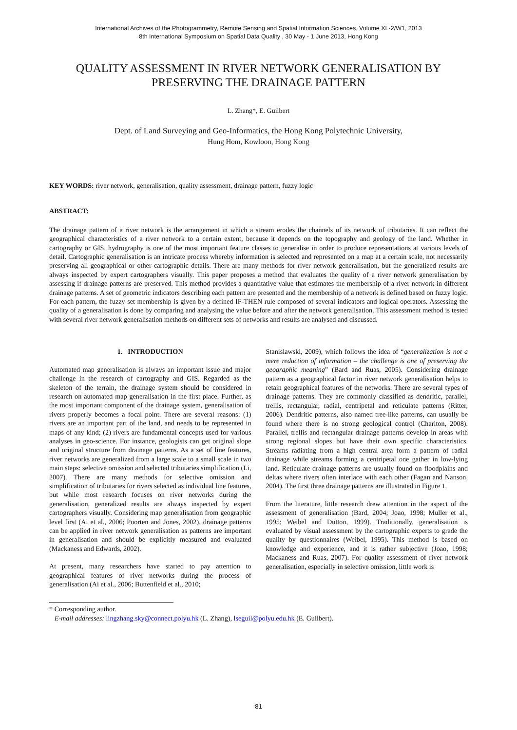International Archives of the Photogrammetry, Remote Sensing and Spatial Information Sciences, Volume XL-2/W1, 2013
8th International Symposium on Spatial Data Quality , 30 May - 1 June 2013, Hong Kong
QUALITY ASSESSMENT IN RIVER NETWORK GENERALISATION BY PRESERVING THE DRAINAGE PATTERN
L. Zhang*, E. Guilbert
Dept. of Land Surveying and Geo-Informatics, the Hong Kong Polytechnic University,
Hung Hom, Kowloon, Hong Kong
KEY WORDS: river network, generalisation, quality assessment, drainage pattern, fuzzy logic
ABSTRACT:
The drainage pattern of a river network is the arrangement in which a stream erodes the channels of its network of tributaries. It can reflect the geographical characteristics of a river network to a certain extent, because it depends on the topography and geology of the land. Whether in cartography or GIS, hydrography is one of the most important feature classes to generalise in order to produce representations at various levels of detail. Cartographic generalisation is an intricate process whereby information is selected and represented on a map at a certain scale, not necessarily preserving all geographical or other cartographic details. There are many methods for river network generalisation, but the generalized results are always inspected by expert cartographers visually. This paper proposes a method that evaluates the quality of a river network generalisation by assessing if drainage patterns are preserved. This method provides a quantitative value that estimates the membership of a river network in different drainage patterns. A set of geometric indicators describing each pattern are presented and the membership of a network is defined based on fuzzy logic. For each pattern, the fuzzy set membership is given by a defined IF-THEN rule composed of several indicators and logical operators. Assessing the quality of a generalisation is done by comparing and analysing the value before and after the network generalisation. This assessment method is tested with several river network generalisation methods on different sets of networks and results are analysed and discussed.
1. INTRODUCTION
Automated map generalisation is always an important issue and major challenge in the research of cartography and GIS. Regarded as the skeleton of the terrain, the drainage system should be considered in research on automated map generalisation in the first place. Further, as the most important component of the drainage system, generalisation of rivers properly becomes a focal point. There are several reasons: (1) rivers are an important part of the land, and needs to be represented in maps of any kind; (2) rivers are fundamental concepts used for various analyses in geo-science. For instance, geologists can get original slope and original structure from drainage patterns. As a set of line features, river networks are generalized from a large scale to a small scale in two main steps: selective omission and selected tributaries simplification (Li, 2007). There are many methods for selective omission and simplification of tributaries for rivers selected as individual line features, but while most research focuses on river networks during the generalisation, generalized results are always inspected by expert cartographers visually. Considering map generalisation from geographic level first (Ai et al., 2006; Poorten and Jones, 2002), drainage patterns can be applied in river network generalisation as patterns are important in generalisation and should be explicitly measured and evaluated (Mackaness and Edwards, 2002).
At present, many researchers have started to pay attention to geographical features of river networks during the process of generalisation (Ai et al., 2006; Buttenfield et al., 2010;
Stanislawski, 2009), which follows the idea of “generalization is not a mere reduction of information – the challenge is one of preserving the geographic meaning” (Bard and Ruas, 2005). Considering drainage pattern as a geographical factor in river network generalisation helps to retain geographical features of the networks. There are several types of drainage patterns. They are commonly classified as dendritic, parallel, trellis, rectangular, radial, centripetal and reticulate patterns (Ritter, 2006). Dendritic patterns, also named tree-like patterns, can usually be found where there is no strong geological control (Charlton, 2008). Parallel, trellis and rectangular drainage patterns develop in areas with strong regional slopes but have their own specific characteristics. Streams radiating from a high central area form a pattern of radial drainage while streams forming a centripetal one gather in low-lying land. Reticulate drainage patterns are usually found on floodplains and deltas where rivers often interlace with each other (Fagan and Nanson, 2004). The first three drainage patterns are illustrated in Figure 1.
From the literature, little research drew attention in the aspect of the assessment of generalisation (Bard, 2004; Joao, 1998; Muller et al., 1995; Weibel and Dutton, 1999). Traditionally, generalisation is evaluated by visual assessment by the cartographic experts to grade the quality by questionnaires (Weibel, 1995). This method is based on knowledge and experience, and it is rather subjective (Joao, 1998; Mackaness and Ruas, 2007). For quality assessment of river network generalisation, especially in selective omission, little work is
* Corresponding author.
E-mail addresses: lingzhang.sky@connect.polyu.hk (L. Zhang), lseguil@polyu.edu.hk (E. Guilbert).
81